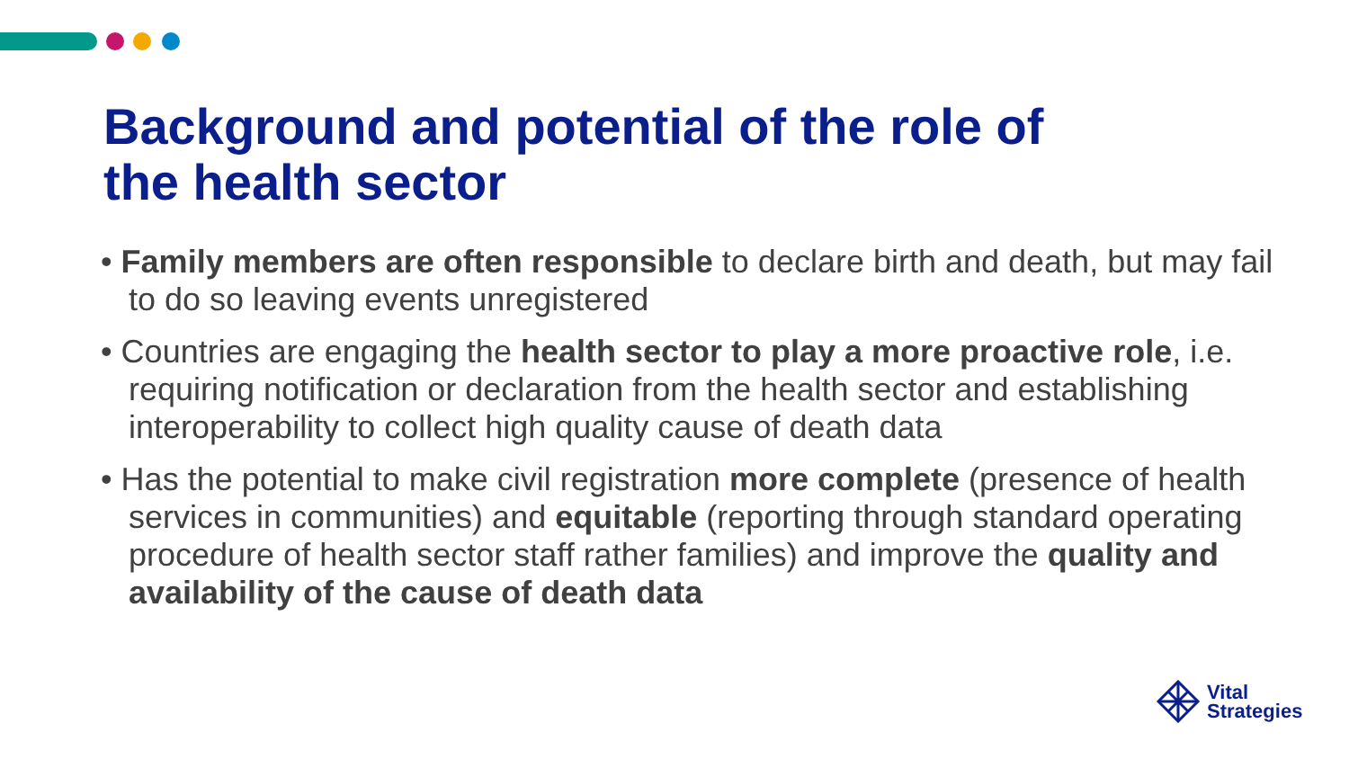Background and potential of the role of
the health sector
• Family members are often responsible to declare birth and death, but may fail to do so leaving events unregistered
• Countries are engaging the health sector to play a more proactive role, i.e. requiring notification or declaration from the health sector and establishing interoperability to collect high quality cause of death data
• Has the potential to make civil registration more complete (presence of health services in communities) and equitable (reporting through standard operating procedure of health sector staff rather families) and improve the quality and availability of the cause of death data
Vital
Strategies